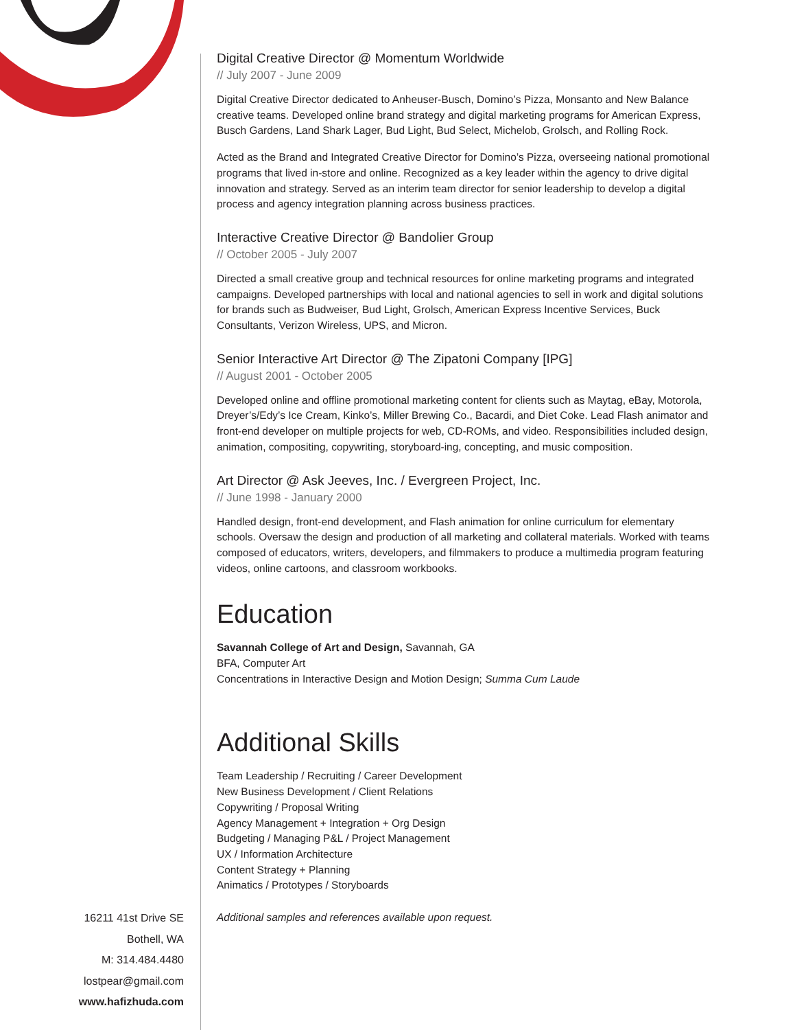Digital Creative Director @ Momentum Worldwide
// July 2007 - June 2009
Digital Creative Director dedicated to Anheuser-Busch, Domino’s Pizza, Monsanto and New Balance creative teams. Developed online brand strategy and digital marketing programs for American Express, Busch Gardens, Land Shark Lager, Bud Light, Bud Select, Michelob, Grolsch, and Rolling Rock.
Acted as the Brand and Integrated Creative Director for Domino’s Pizza, overseeing national promotional programs that lived in-store and online. Recognized as a key leader within the agency to drive digital innovation and strategy. Served as an interim team director for senior leadership to develop a digital process and agency integration planning across business practices.
Interactive Creative Director @ Bandolier Group
// October 2005 - July 2007
Directed a small creative group and technical resources for online marketing programs and integrated campaigns. Developed partnerships with local and national agencies to sell in work and digital solutions for brands such as Budweiser, Bud Light, Grolsch, American Express Incentive Services, Buck Consultants, Verizon Wireless, UPS, and Micron.
Senior Interactive Art Director @ The Zipatoni Company [IPG]
// August 2001 - October 2005
Developed online and offline promotional marketing content for clients such as Maytag, eBay, Motorola, Dreyer’s/Edy’s Ice Cream, Kinko’s, Miller Brewing Co., Bacardi, and Diet Coke. Lead Flash animator and front-end developer on multiple projects for web, CD-ROMs, and video. Responsibilities included design, animation, compositing, copywriting, storyboard-ing, concepting, and music composition.
Art Director @ Ask Jeeves, Inc. / Evergreen Project, Inc.
// June 1998 - January 2000
Handled design, front-end development, and Flash animation for online curriculum for elementary schools. Oversaw the design and production of all marketing and collateral materials. Worked with teams composed of educators, writers, developers, and filmmakers to produce a multimedia program featuring videos, online cartoons, and classroom workbooks.
Education
Savannah College of Art and Design, Savannah, GA
BFA, Computer Art
Concentrations in Interactive Design and Motion Design; Summa Cum Laude
Additional Skills
Team Leadership / Recruiting / Career Development
New Business Development / Client Relations
Copywriting / Proposal Writing
Agency Management + Integration + Org Design
Budgeting / Managing P&L / Project Management
UX / Information Architecture
Content Strategy + Planning
Animatics / Prototypes / Storyboards
Additional samples and references available upon request.
16211 41st Drive SE
Bothell, WA
M: 314.484.4480
lostpear@gmail.com
www.hafizhuda.com